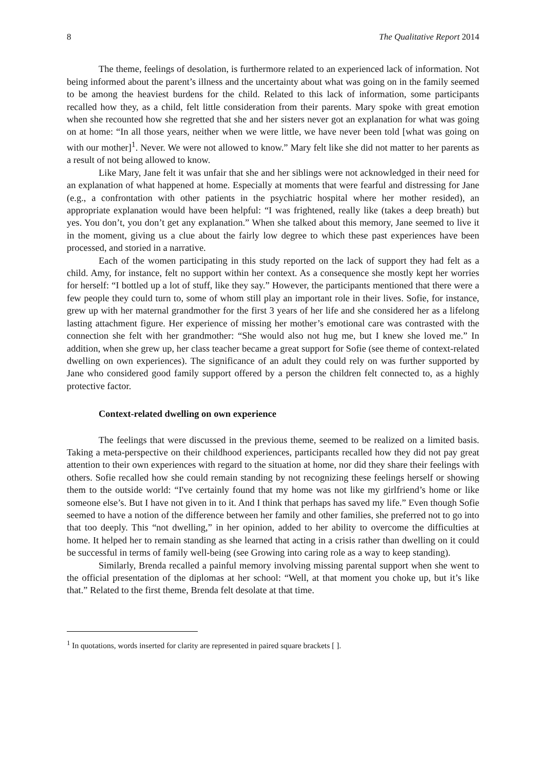8 The Qualitative Report 2014
The theme, feelings of desolation, is furthermore related to an experienced lack of information. Not being informed about the parent’s illness and the uncertainty about what was going on in the family seemed to be among the heaviest burdens for the child. Related to this lack of information, some participants recalled how they, as a child, felt little consideration from their parents. Mary spoke with great emotion when she recounted how she regretted that she and her sisters never got an explanation for what was going on at home: “In all those years, neither when we were little, we have never been told [what was going on with our mother]<sup>1</sup>. Never. We were not allowed to know.” Mary felt like she did not matter to her parents as a result of not being allowed to know.
Like Mary, Jane felt it was unfair that she and her siblings were not acknowledged in their need for an explanation of what happened at home. Especially at moments that were fearful and distressing for Jane (e.g., a confrontation with other patients in the psychiatric hospital where her mother resided), an appropriate explanation would have been helpful: “I was frightened, really like (takes a deep breath) but yes. You don’t, you don’t get any explanation.” When she talked about this memory, Jane seemed to live it in the moment, giving us a clue about the fairly low degree to which these past experiences have been processed, and storied in a narrative.
Each of the women participating in this study reported on the lack of support they had felt as a child. Amy, for instance, felt no support within her context. As a consequence she mostly kept her worries for herself: “I bottled up a lot of stuff, like they say.” However, the participants mentioned that there were a few people they could turn to, some of whom still play an important role in their lives. Sofie, for instance, grew up with her maternal grandmother for the first 3 years of her life and she considered her as a lifelong lasting attachment figure. Her experience of missing her mother’s emotional care was contrasted with the connection she felt with her grandmother: “She would also not hug me, but I knew she loved me.” In addition, when she grew up, her class teacher became a great support for Sofie (see theme of context-related dwelling on own experiences). The significance of an adult they could rely on was further supported by Jane who considered good family support offered by a person the children felt connected to, as a highly protective factor.
Context-related dwelling on own experience
The feelings that were discussed in the previous theme, seemed to be realized on a limited basis. Taking a meta-perspective on their childhood experiences, participants recalled how they did not pay great attention to their own experiences with regard to the situation at home, nor did they share their feelings with others. Sofie recalled how she could remain standing by not recognizing these feelings herself or showing them to the outside world: “I've certainly found that my home was not like my girlfriend’s home or like someone else’s. But I have not given in to it. And I think that perhaps has saved my life.” Even though Sofie seemed to have a notion of the difference between her family and other families, she preferred not to go into that too deeply. This “not dwelling,” in her opinion, added to her ability to overcome the difficulties at home. It helped her to remain standing as she learned that acting in a crisis rather than dwelling on it could be successful in terms of family well-being (see Growing into caring role as a way to keep standing).
Similarly, Brenda recalled a painful memory involving missing parental support when she went to the official presentation of the diplomas at her school: “Well, at that moment you choke up, but it’s like that.” Related to the first theme, Brenda felt desolate at that time.
<sup>1</sup> In quotations, words inserted for clarity are represented in paired square brackets [ ].